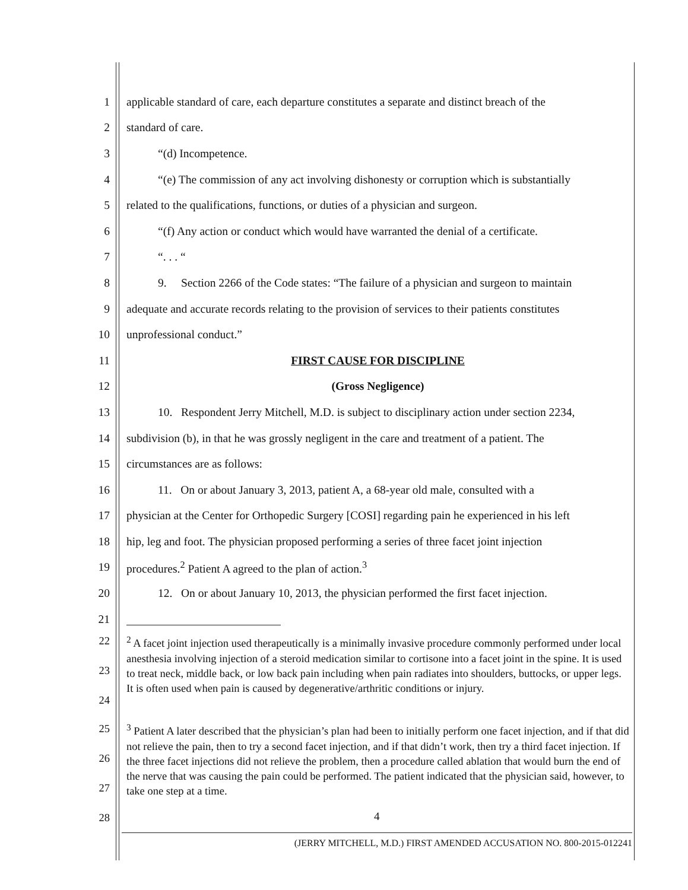1 applicable standard of care, each departure constitutes a separate and distinct breach of the
2 standard of care.
3 “(d) Incompetence.
4 “(e) The commission of any act involving dishonesty or corruption which is substantially
5 related to the qualifications, functions, or duties of a physician and surgeon.
6 “(f) Any action or conduct which would have warranted the denial of a certificate.
7 “. . . “
8 9. Section 2266 of the Code states: “The failure of a physician and surgeon to maintain
9 adequate and accurate records relating to the provision of services to their patients constitutes
10 unprofessional conduct.”
11 FIRST CAUSE FOR DISCIPLINE
12 (Gross Negligence)
13 10. Respondent Jerry Mitchell, M.D. is subject to disciplinary action under section 2234,
14 subdivision (b), in that he was grossly negligent in the care and treatment of a patient. The
15 circumstances are as follows:
16 11. On or about January 3, 2013, patient A, a 68-year old male, consulted with a
17 physician at the Center for Orthopedic Surgery [COSI] regarding pain he experienced in his left
18 hip, leg and foot. The physician proposed performing a series of three facet joint injection
19 procedures.<sup>2</sup> Patient A agreed to the plan of action.<sup>3</sup>
20 12. On or about January 10, 2013, the physician performed the first facet injection.
21
22
23
24<sup>2</sup> A facet joint injection used therapeutically is a minimally invasive procedure commonly performed under local anesthesia involving injection of a steroid medication similar to cortisone into a facet joint in the spine. It is used to treat neck, middle back, or low back pain including when pain radiates into shoulders, buttocks, or upper legs. It is often used when pain is caused by degenerative/arthritic conditions or injury.
25
26
27
28<sup>3</sup> Patient A later described that the physician’s plan had been to initially perform one facet injection, and if that did not relieve the pain, then to try a second facet injection, and if that didn’t work, then try a third facet injection. If the three facet injections did not relieve the problem, then a procedure called ablation that would burn the end of the nerve that was causing the pain could be performed. The patient indicated that the physician said, however, to take one step at a time.
4
(JERRY MITCHELL, M.D.) FIRST AMENDED ACCUSATION NO. 800-2015-012241